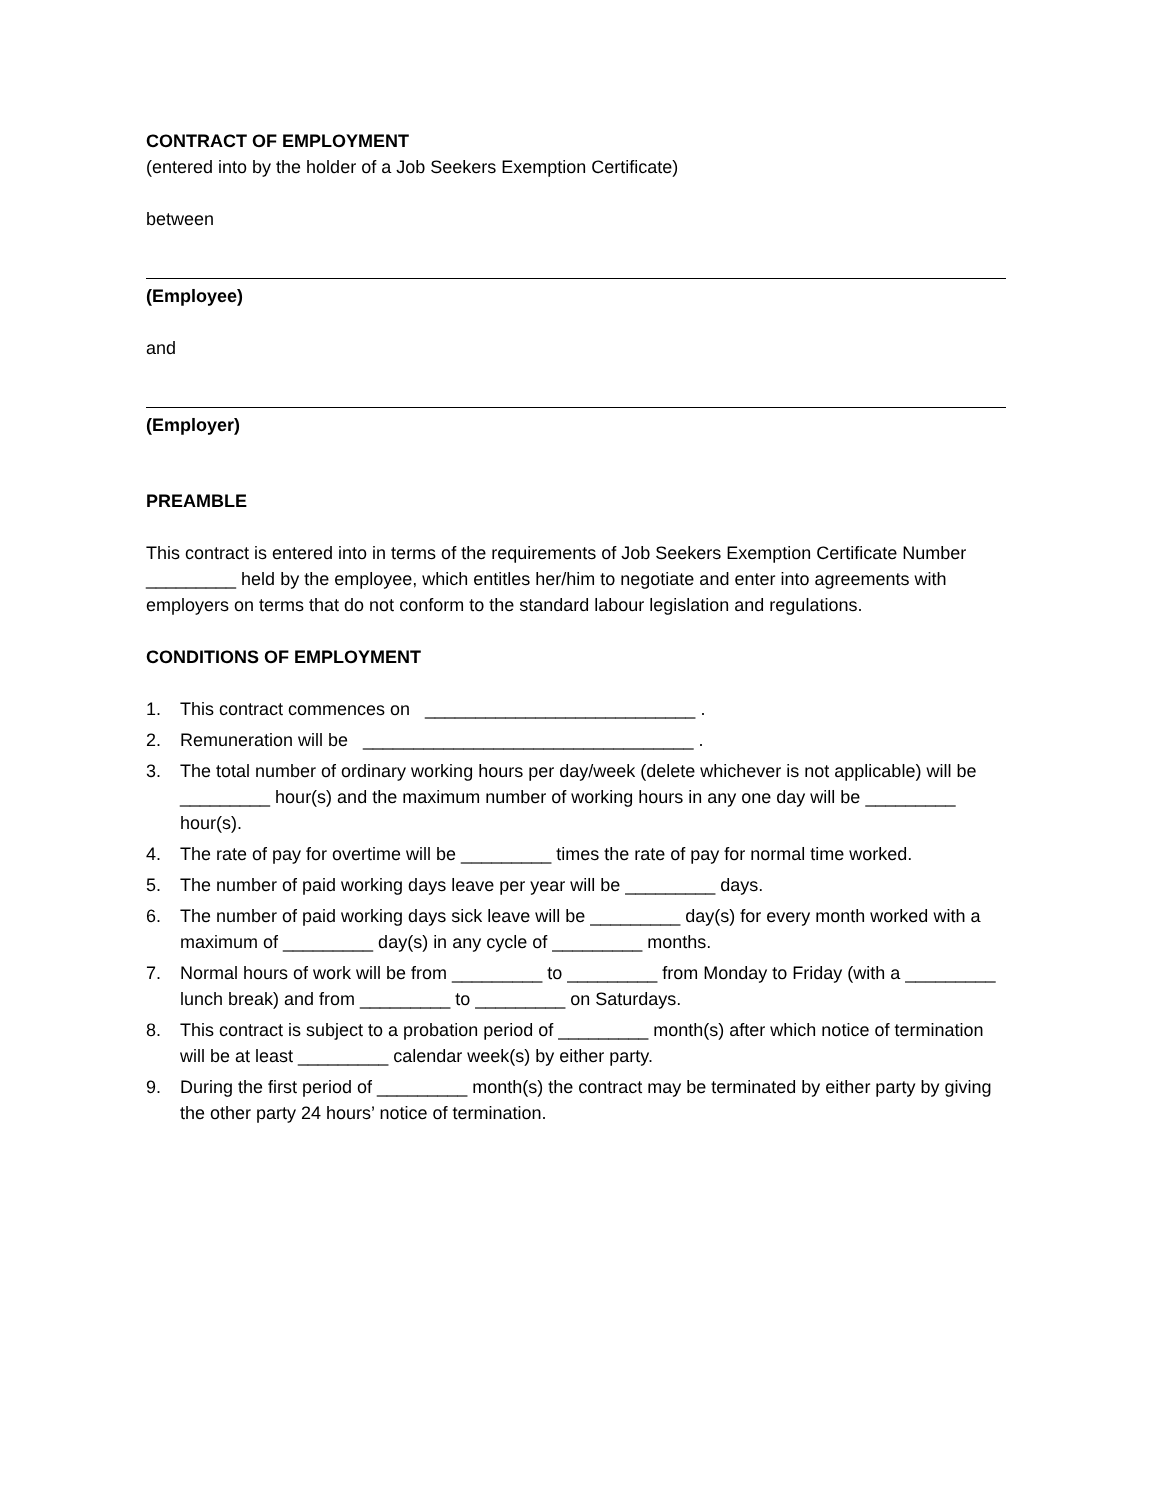CONTRACT OF EMPLOYMENT
(entered into by the holder of a Job Seekers Exemption Certificate)
between
(Employee)
and
(Employer)
PREAMBLE
This contract is entered into in terms of the requirements of Job Seekers Exemption Certificate Number _________ held by the employee, which entitles her/him to negotiate and enter into agreements with employers on terms that do not conform to the standard labour legislation and regulations.
CONDITIONS OF EMPLOYMENT
1. This contract commences on ___________________________ .
2. Remuneration will be _________________________________ .
3. The total number of ordinary working hours per day/week (delete whichever is not applicable) will be _________ hour(s) and the maximum number of working hours in any one day will be _________ hour(s).
4. The rate of pay for overtime will be _________ times the rate of pay for normal time worked.
5. The number of paid working days leave per year will be _________ days.
6. The number of paid working days sick leave will be _________ day(s) for every month worked with a maximum of _________ day(s) in any cycle of _________ months.
7. Normal hours of work will be from _________ to _________ from Monday to Friday (with a _________ lunch break) and from _________ to _________ on Saturdays.
8. This contract is subject to a probation period of _________ month(s) after which notice of termination will be at least _________ calendar week(s) by either party.
9. During the first period of _________ month(s) the contract may be terminated by either party by giving the other party 24 hours’ notice of termination.